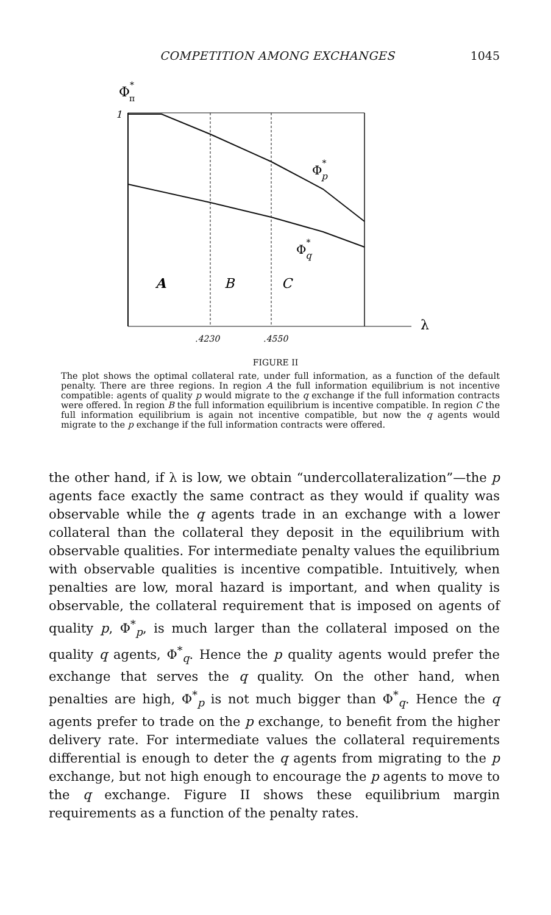COMPETITION AMONG EXCHANGES 1045
Φ*π
1
Φ*p
Φ*q
A
B
C
λ
.4230
.4550
FIGURE II
The plot shows the optimal collateral rate, under full information, as a function of the default penalty. There are three regions. In region A the full information equilibrium is not incentive compatible: agents of quality p would migrate to the q exchange if the full information contracts were offered. In region B the full information equilibrium is incentive compatible. In region C the full information equilibrium is again not incentive compatible, but now the q agents would migrate to the p exchange if the full information contracts were offered.
the other hand, if λ is low, we obtain “undercollateralization”—the p agents face exactly the same contract as they would if quality was observable while the q agents trade in an exchange with a lower collateral than the collateral they deposit in the equilibrium with observable qualities. For intermediate penalty values the equilibrium with observable qualities is incentive compatible. Intuitively, when penalties are low, moral hazard is important, and when quality is observable, the collateral requirement that is imposed on agents of quality p, Φ<sup>*</sup><sub>p</sub>, is much larger than the collateral imposed on the quality q agents, Φ<sup>*</sup><sub>q</sub>. Hence the p quality agents would prefer the exchange that serves the q quality. On the other hand, when penalties are high, Φ<sup>*</sup><sub>p</sub> is not much bigger than Φ<sup>*</sup><sub>q</sub>. Hence the q agents prefer to trade on the p exchange, to benefit from the higher delivery rate. For intermediate values the collateral requirements differential is enough to deter the q agents from migrating to the p exchange, but not high enough to encourage the p agents to move to the q exchange. Figure II shows these equilibrium margin requirements as a function of the penalty rates.